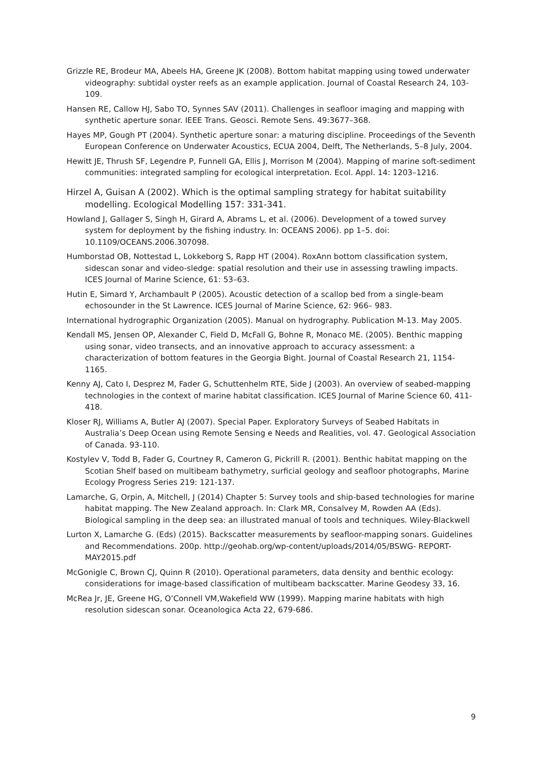Grizzle RE, Brodeur MA, Abeels HA, Greene JK (2008). Bottom habitat mapping using towed underwater videography: subtidal oyster reefs as an example application. Journal of Coastal Research 24, 103-109.
Hansen RE, Callow HJ, Sabo TO, Synnes SAV (2011). Challenges in seafloor imaging and mapping with synthetic aperture sonar. IEEE Trans. Geosci. Remote Sens. 49:3677–368.
Hayes MP, Gough PT (2004). Synthetic aperture sonar: a maturing discipline. Proceedings of the Seventh European Conference on Underwater Acoustics, ECUA 2004, Delft, The Netherlands, 5–8 July, 2004.
Hewitt JE, Thrush SF, Legendre P, Funnell GA, Ellis J, Morrison M (2004). Mapping of marine soft-sediment communities: integrated sampling for ecological interpretation. Ecol. Appl. 14: 1203–1216.
Hirzel A, Guisan A (2002). Which is the optimal sampling strategy for habitat suitability modelling. Ecological Modelling 157: 331-341.
Howland J, Gallager S, Singh H, Girard A, Abrams L, et al. (2006). Development of a towed survey system for deployment by the fishing industry. In: OCEANS 2006). pp 1–5. doi: 10.1109/OCEANS.2006.307098.
Humborstad OB, Nottestad L, Lokkeborg S, Rapp HT (2004). RoxAnn bottom classification system, sidescan sonar and video-sledge: spatial resolution and their use in assessing trawling impacts. ICES Journal of Marine Science, 61: 53–63.
Hutin E, Simard Y, Archambault P (2005). Acoustic detection of a scallop bed from a single-beam echosounder in the St Lawrence. ICES Journal of Marine Science, 62: 966– 983.
International hydrographic Organization (2005). Manual on hydrography. Publication M-13. May 2005.
Kendall MS, Jensen OP, Alexander C, Field D, McFall G, Bohne R, Monaco ME. (2005). Benthic mapping using sonar, video transects, and an innovative approach to accuracy assessment: a characterization of bottom features in the Georgia Bight. Journal of Coastal Research 21, 1154-1165.
Kenny AJ, Cato I, Desprez M, Fader G, Schuttenhelm RTE, Side J (2003). An overview of seabed-mapping technologies in the context of marine habitat classification. ICES Journal of Marine Science 60, 411-418.
Kloser RJ, Williams A, Butler AJ (2007). Special Paper. Exploratory Surveys of Seabed Habitats in Australia’s Deep Ocean using Remote Sensing e Needs and Realities, vol. 47. Geological Association of Canada. 93-110.
Kostylev V, Todd B, Fader G, Courtney R, Cameron G, Pickrill R. (2001). Benthic habitat mapping on the Scotian Shelf based on multibeam bathymetry, surficial geology and seafloor photographs, Marine Ecology Progress Series 219: 121-137.
Lamarche, G, Orpin, A, Mitchell, J (2014) Chapter 5: Survey tools and ship-based technologies for marine habitat mapping. The New Zealand approach. In: Clark MR, Consalvey M, Rowden AA (Eds). Biological sampling in the deep sea: an illustrated manual of tools and techniques. Wiley-Blackwell
Lurton X, Lamarche G. (Eds) (2015). Backscatter measurements by seafloor-mapping sonars. Guidelines and Recommendations. 200p. http://geohab.org/wp-content/uploads/2014/05/BSWG- REPORT-MAY2015.pdf
McGonigle C, Brown CJ, Quinn R (2010). Operational parameters, data density and benthic ecology: considerations for image-based classification of multibeam backscatter. Marine Geodesy 33, 16.
McRea Jr, JE, Greene HG, O’Connell VM,Wakefield WW (1999). Mapping marine habitats with high resolution sidescan sonar. Oceanologica Acta 22, 679-686.
9